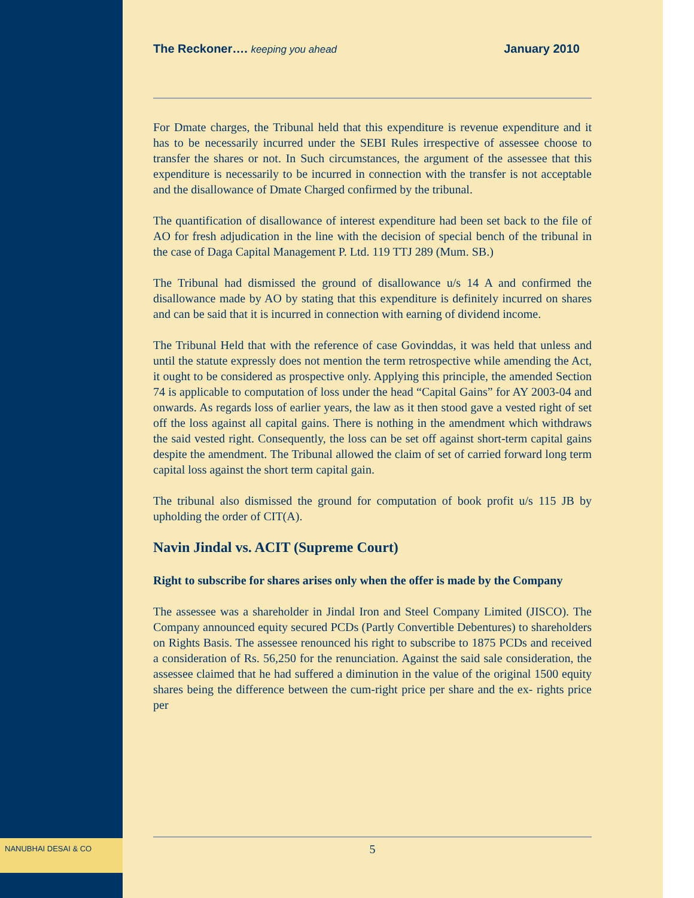The Reckoner…. keeping you ahead January 2010
For Dmate charges, the Tribunal held that this expenditure is revenue expenditure and it has to be necessarily incurred under the SEBI Rules irrespective of assessee choose to transfer the shares or not. In Such circumstances, the argument of the assessee that this expenditure is necessarily to be incurred in connection with the transfer is not acceptable and the disallowance of Dmate Charged confirmed by the tribunal.
The quantification of disallowance of interest expenditure had been set back to the file of AO for fresh adjudication in the line with the decision of special bench of the tribunal in the case of Daga Capital Management P. Ltd. 119 TTJ 289 (Mum. SB.)
The Tribunal had dismissed the ground of disallowance u/s 14 A and confirmed the disallowance made by AO by stating that this expenditure is definitely incurred on shares and can be said that it is incurred in connection with earning of dividend income.
The Tribunal Held that with the reference of case Govinddas, it was held that unless and until the statute expressly does not mention the term retrospective while amending the Act, it ought to be considered as prospective only. Applying this principle, the amended Section 74 is applicable to computation of loss under the head “Capital Gains” for AY 2003-04 and onwards. As regards loss of earlier years, the law as it then stood gave a vested right of set off the loss against all capital gains. There is nothing in the amendment which withdraws the said vested right. Consequently, the loss can be set off against short-term capital gains despite the amendment. The Tribunal allowed the claim of set of carried forward long term capital loss against the short term capital gain.
The tribunal also dismissed the ground for computation of book profit u/s 115 JB by upholding the order of CIT(A).
Navin Jindal vs. ACIT (Supreme Court)
Right to subscribe for shares arises only when the offer is made by the Company
The assessee was a shareholder in Jindal Iron and Steel Company Limited (JISCO). The Company announced equity secured PCDs (Partly Convertible Debentures) to shareholders on Rights Basis. The assessee renounced his right to subscribe to 1875 PCDs and received a consideration of Rs. 56,250 for the renunciation. Against the said sale consideration, the assessee claimed that he had suffered a diminution in the value of the original 1500 equity shares being the difference between the cum-right price per share and the ex- rights price per
NANUBHAI DESAI & CO 5